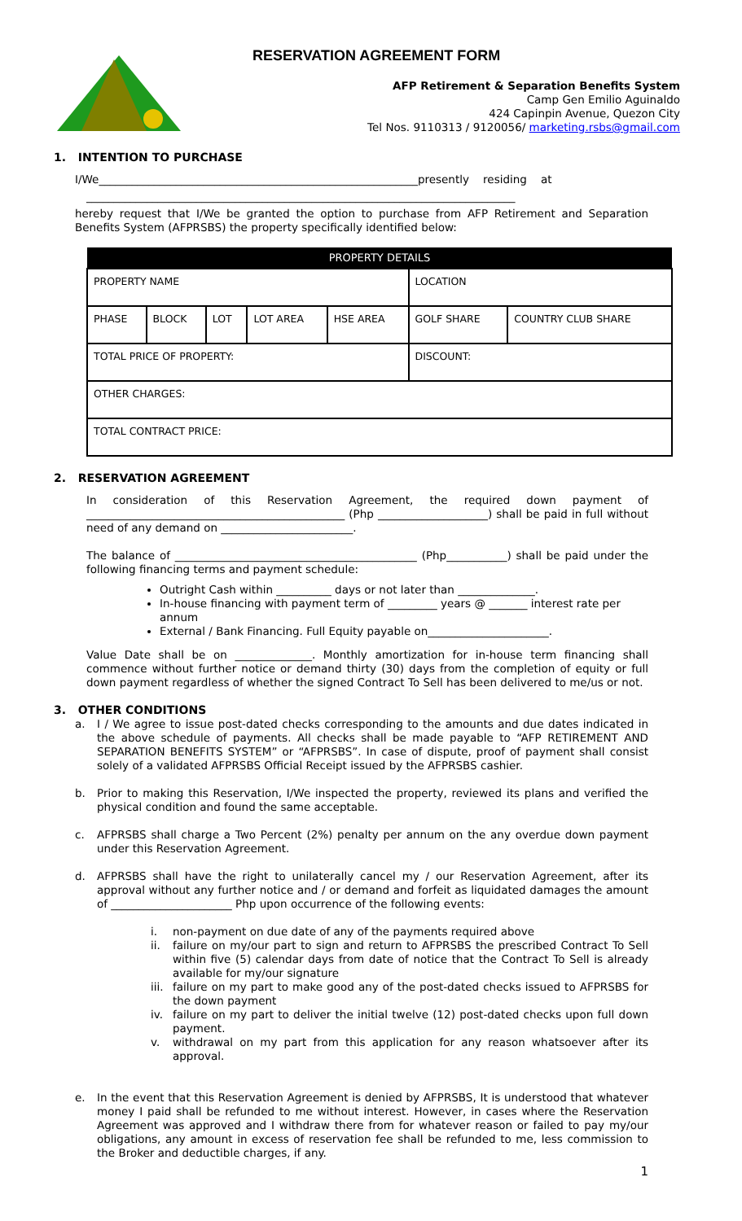RESERVATION AGREEMENT FORM
AFP Retirement & Separation Benefits System
Camp Gen Emilio Aguinaldo
424 Capinpin Avenue, Quezon City
Tel Nos. 9110313 / 9120056/ marketing.rsbs@gmail.com
1. INTENTION TO PURCHASE
I/We__________________________________________________________presently residing at
______________________________________________________________________________
hereby request that I/We be granted the option to purchase from AFP Retirement and Separation Benefits System (AFPRSBS) the property specifically identified below:
| PROPERTY DETAILS | | | | | | |
| --- | --- | --- | --- | --- | --- | --- |
| PROPERTY NAME | | | | | LOCATION | |
| PHASE | BLOCK | LOT | LOT AREA | HSE AREA | GOLF SHARE | COUNTRY CLUB SHARE |
| TOTAL PRICE OF PROPERTY: | | | | | DISCOUNT: | |
| OTHER CHARGES: | | | | | | |
| TOTAL CONTRACT PRICE: | | | | | | |
2. RESERVATION AGREEMENT
In consideration of this Reservation Agreement, the required down payment of _______________________________________________ (Php ____________________) shall be paid in full without need of any demand on ________________________.
The balance of ____________________________________________ (Php___________) shall be paid under the following financing terms and payment schedule:
Outright Cash within __________ days or not later than ______________.
In-house financing with payment term of _________ years @ _______ interest rate per annum
External / Bank Financing. Full Equity payable on______________________.
Value Date shall be on ______________. Monthly amortization for in-house term financing shall commence without further notice or demand thirty (30) days from the completion of equity or full down payment regardless of whether the signed Contract To Sell has been delivered to me/us or not.
3. OTHER CONDITIONS
a. I / We agree to issue post-dated checks corresponding to the amounts and due dates indicated in the above schedule of payments. All checks shall be made payable to “AFP RETIREMENT AND SEPARATION BENEFITS SYSTEM” or “AFPRSBS”. In case of dispute, proof of payment shall consist solely of a validated AFPRSBS Official Receipt issued by the AFPRSBS cashier.
b. Prior to making this Reservation, I/We inspected the property, reviewed its plans and verified the physical condition and found the same acceptable.
c. AFPRSBS shall charge a Two Percent (2%) penalty per annum on the any overdue down payment under this Reservation Agreement.
d. AFPRSBS shall have the right to unilaterally cancel my / our Reservation Agreement, after its approval without any further notice and / or demand and forfeit as liquidated damages the amount of ______________________ Php upon occurrence of the following events:
i. non-payment on due date of any of the payments required above
ii. failure on my/our part to sign and return to AFPRSBS the prescribed Contract To Sell within five (5) calendar days from date of notice that the Contract To Sell is already available for my/our signature
iii.
failure on my part to make good any of the post-dated checks issued to AFPRSBS for the down payment
iv. failure on my part to deliver the initial twelve (12) post-dated checks upon full down payment.
v. withdrawal on my part from this application for any reason whatsoever after its approval.
e. In the event that this Reservation Agreement is denied by AFPRSBS, It is understood that whatever money I paid shall be refunded to me without interest. However, in cases where the Reservation Agreement was approved and I withdraw there from for whatever reason or failed to pay my/our obligations, any amount in excess of reservation fee shall be refunded to me, less commission to the Broker and deductible charges, if any.
1